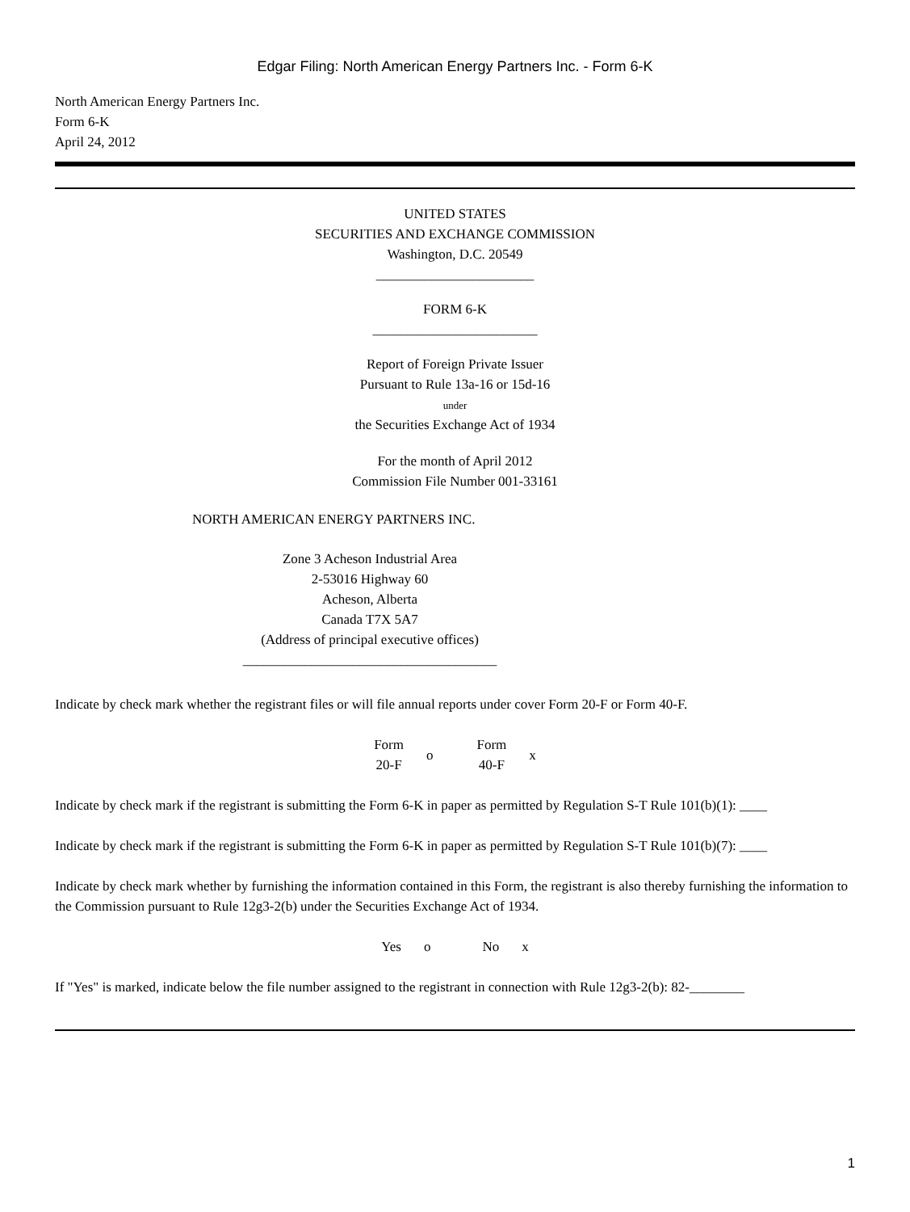Edgar Filing: North American Energy Partners Inc. - Form 6-K
North American Energy Partners Inc.
Form 6-K
April 24, 2012
UNITED STATES
SECURITIES AND EXCHANGE COMMISSION
Washington, D.C. 20549
_______________________
FORM 6-K
________________________
Report of Foreign Private Issuer
Pursuant to Rule 13a-16 or 15d-16
under
the Securities Exchange Act of 1934
For the month of April 2012
Commission File Number 001-33161
NORTH AMERICAN ENERGY PARTNERS INC.
Zone 3 Acheson Industrial Area
2-53016 Highway 60
Acheson, Alberta
Canada T7X 5A7
(Address of principal executive offices)
_____________________________________
Indicate by check mark whether the registrant files or will file annual reports under cover Form 20-F or Form 40-F.
| Form 20-F | o | Form 40-F | x |
Indicate by check mark if the registrant is submitting the Form 6-K in paper as permitted by Regulation S-T Rule 101(b)(1): ____
Indicate by check mark if the registrant is submitting the Form 6-K in paper as permitted by Regulation S-T Rule 101(b)(7): ____
Indicate by check mark whether by furnishing the information contained in this Form, the registrant is also thereby furnishing the information to the Commission pursuant to Rule 12g3-2(b) under the Securities Exchange Act of 1934.
| Yes | o | No | x |
If "Yes" is marked, indicate below the file number assigned to the registrant in connection with Rule 12g3-2(b): 82-________
1